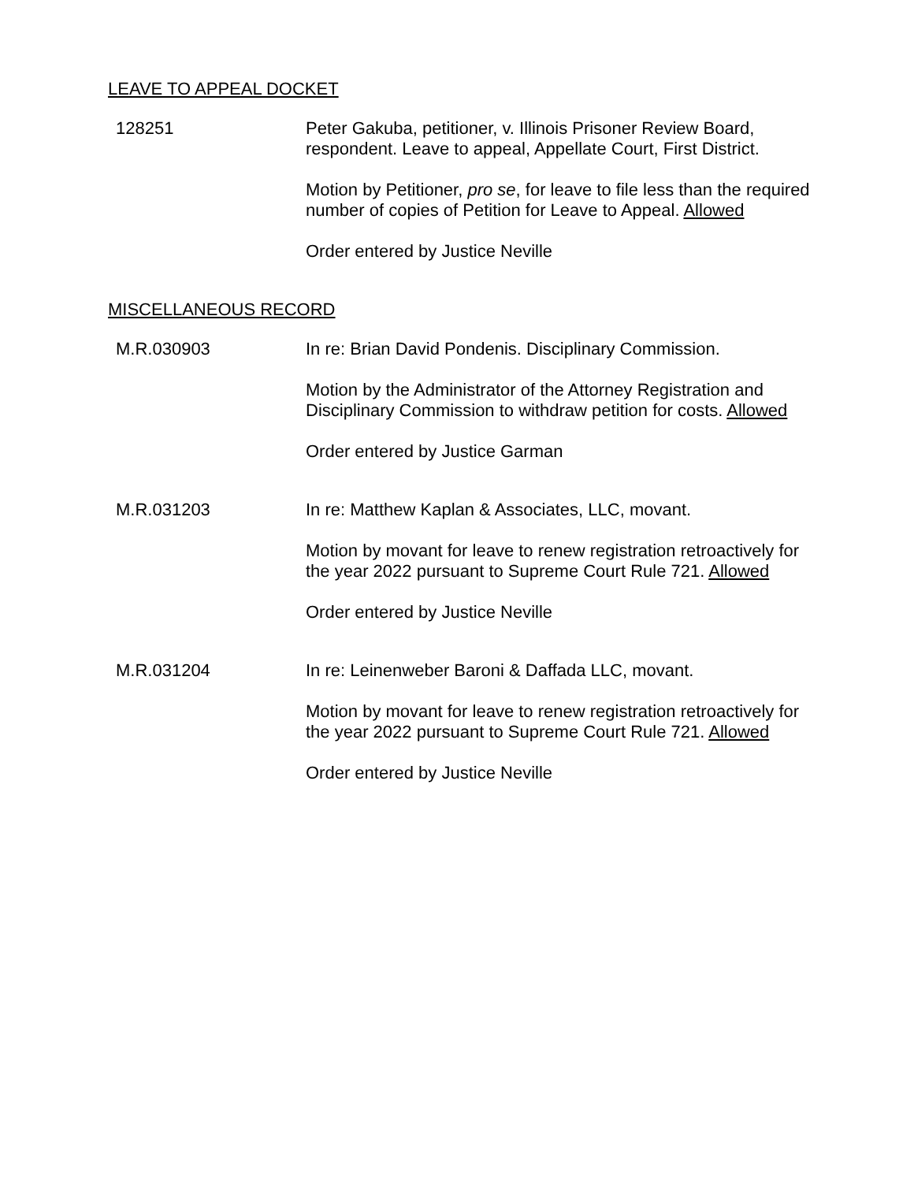LEAVE TO APPEAL DOCKET
128251 Peter Gakuba, petitioner, v. Illinois Prisoner Review Board, respondent. Leave to appeal, Appellate Court, First District.
Motion by Petitioner, pro se, for leave to file less than the required number of copies of Petition for Leave to Appeal. Allowed
Order entered by Justice Neville
MISCELLANEOUS RECORD
M.R.030903 In re: Brian David Pondenis. Disciplinary Commission.
Motion by the Administrator of the Attorney Registration and Disciplinary Commission to withdraw petition for costs. Allowed
Order entered by Justice Garman
M.R.031203 In re: Matthew Kaplan & Associates, LLC, movant.
Motion by movant for leave to renew registration retroactively for the year 2022 pursuant to Supreme Court Rule 721. Allowed
Order entered by Justice Neville
M.R.031204 In re: Leinenweber Baroni & Daffada LLC, movant.
Motion by movant for leave to renew registration retroactively for the year 2022 pursuant to Supreme Court Rule 721. Allowed
Order entered by Justice Neville